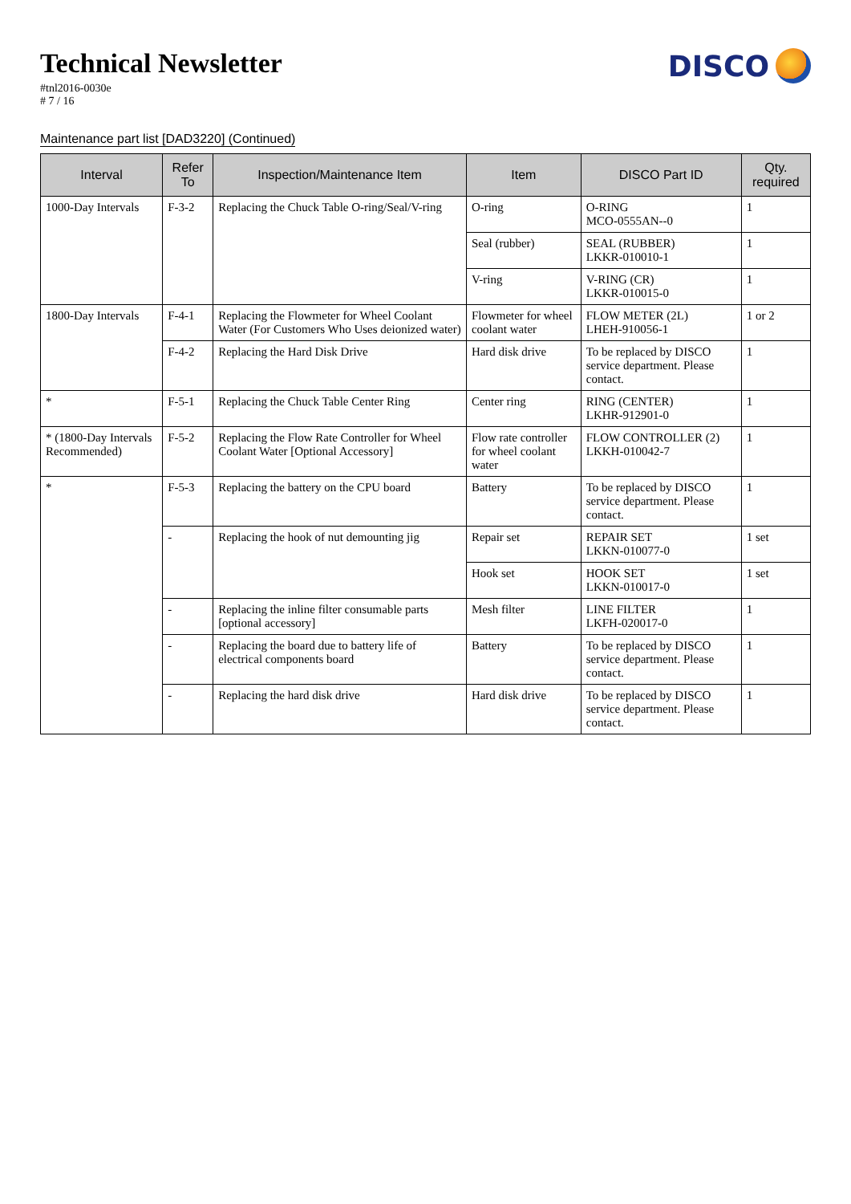Technical Newsletter
#tnl2016-0030e
# 7 / 16
DISCO
Maintenance part list [DAD3220] (Continued)
| Interval | Refer To | Inspection/Maintenance Item | Item | DISCO Part ID | Qty. required |
| --- | --- | --- | --- | --- | --- |
| 1000-Day Intervals | F-3-2 | Replacing the Chuck Table O-ring/Seal/V-ring | O-ring | O-RING MCO-0555AN--0 | 1 |
| | | | Seal (rubber) | SEAL (RUBBER) LKKR-010010-1 | 1 |
| | | | V-ring | V-RING (CR) LKKR-010015-0 | 1 |
| 1800-Day Intervals | F-4-1 | Replacing the Flowmeter for Wheel Coolant Water (For Customers Who Uses deionized water) | Flowmeter for wheel coolant water | FLOW METER (2L) LHEH-910056-1 | 1 or 2 |
| | F-4-2 | Replacing the Hard Disk Drive | Hard disk drive | To be replaced by DISCO service department. Please contact. | 1 |
| * | F-5-1 | Replacing the Chuck Table Center Ring | Center ring | RING (CENTER) LKHR-912901-0 | 1 |
| * (1800-Day Intervals Recommended) | F-5-2 | Replacing the Flow Rate Controller for Wheel Coolant Water [Optional Accessory] | Flow rate controller for wheel coolant water | FLOW CONTROLLER (2) LKKH-010042-7 | 1 |
| * | F-5-3 | Replacing the battery on the CPU board | Battery | To be replaced by DISCO service department. Please contact. | 1 |
| | - | Replacing the hook of nut demounting jig | Repair set | REPAIR SET LKKN-010077-0 | 1 set |
| | | | Hook set | HOOK SET LKKN-010017-0 | 1 set |
| | - | Replacing the inline filter consumable parts [optional accessory] | Mesh filter | LINE FILTER LKFH-020017-0 | 1 |
| | - | Replacing the board due to battery life of electrical components board | Battery | To be replaced by DISCO service department. Please contact. | 1 |
| | - | Replacing the hard disk drive | Hard disk drive | To be replaced by DISCO service department. Please contact. | 1 |